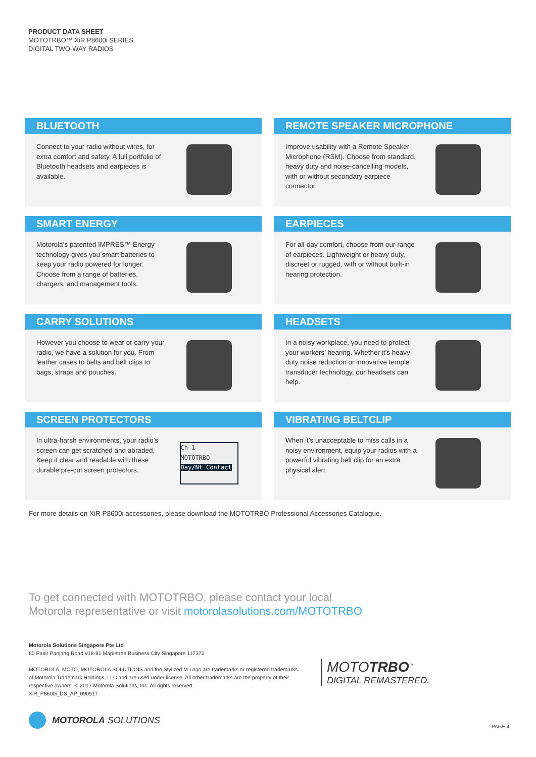PRODUCT DATA SHEET
MOTOTRBO™ XiR P8600i SERIES
DIGITAL TWO-WAY RADIOS
BLUETOOTH
Connect to your radio without wires, for extra comfort and safety. A full portfolio of Bluetooth headsets and earpieces is available.
REMOTE SPEAKER MICROPHONE
Improve usability with a Remote Speaker Microphone (RSM). Choose from standard, heavy duty and noise-cancelling models, with or without secondary earpiece connector.
SMART ENERGY
Motorola’s patented IMPRES™ Energy technology gives you smart batteries to keep your radio powered for longer. Choose from a range of batteries, chargers, and management tools.
EARPIECES
For all-day comfort, choose from our range of earpieces. Lightweight or heavy duty, discreet or rugged, with or without built-in hearing protection.
CARRY SOLUTIONS
However you choose to wear or carry your radio, we have a solution for you. From leather cases to belts and belt clips to bags, straps and pouches.
HEADSETS
In a noisy workplace, you need to protect your workers’ hearing. Whether it’s heavy duty noise reduction or innovative temple transducer technology, our headsets can help.
SCREEN PROTECTORS
In ultra-harsh environments, your radio’s screen can get scratched and abraded. Keep it clear and readable with these durable pre-cut screen protectors.
Ch 1
MOTOTRBO
Day/Nt Contact
VIBRATING BELTCLIP
When it’s unacceptable to miss calls in a noisy environment, equip your radios with a powerful vibrating belt clip for an extra physical alert.
For more details on XiR P8600i accessories, please download the MOTOTRBO Professional Accessories Catalogue.
To get connected with MOTOTRBO, please contact your local
Motorola representative or visit motorolasolutions.com/MOTOTRBO
Motorola Solutions Singapore Pte Ltd
80 Pasir Panjang Road #18-81 Mapletree Business City Singapore 117372
MOTOROLA, MOTO, MOTOROLA SOLUTIONS and the Stylized M Logo are trademarks or registered trademarks of Motorola Trademark Holdings, LLC and are used under license. All other trademarks are the property of their respective owners. © 2017 Motorola Solutions, Inc. All rights reserved.
XiR_P8600i_DS_AP_090917
MOTOTRBO<sup>™</sup>
DIGITAL REMASTERED.
MOTOROLA SOLUTIONS
PAGE 4